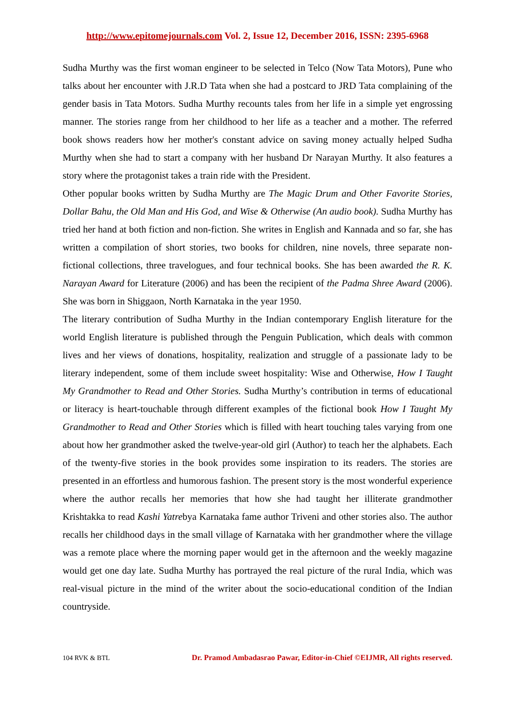http://www.epitomejournals.com Vol. 2, Issue 12, December 2016, ISSN: 2395-6968
Sudha Murthy was the first woman engineer to be selected in Telco (Now Tata Motors), Pune who talks about her encounter with J.R.D Tata when she had a postcard to JRD Tata complaining of the gender basis in Tata Motors. Sudha Murthy recounts tales from her life in a simple yet engrossing manner. The stories range from her childhood to her life as a teacher and a mother. The referred book shows readers how her mother's constant advice on saving money actually helped Sudha Murthy when she had to start a company with her husband Dr Narayan Murthy. It also features a story where the protagonist takes a train ride with the President.
Other popular books written by Sudha Murthy are The Magic Drum and Other Favorite Stories, Dollar Bahu, the Old Man and His God, and Wise & Otherwise (An audio book). Sudha Murthy has tried her hand at both fiction and non-fiction. She writes in English and Kannada and so far, she has written a compilation of short stories, two books for children, nine novels, three separate non-fictional collections, three travelogues, and four technical books. She has been awarded the R. K. Narayan Award for Literature (2006) and has been the recipient of the Padma Shree Award (2006). She was born in Shiggaon, North Karnataka in the year 1950.
The literary contribution of Sudha Murthy in the Indian contemporary English literature for the world English literature is published through the Penguin Publication, which deals with common lives and her views of donations, hospitality, realization and struggle of a passionate lady to be literary independent, some of them include sweet hospitality: Wise and Otherwise, How I Taught My Grandmother to Read and Other Stories. Sudha Murthy’s contribution in terms of educational or literacy is heart-touchable through different examples of the fictional book How I Taught My Grandmother to Read and Other Stories which is filled with heart touching tales varying from one about how her grandmother asked the twelve-year-old girl (Author) to teach her the alphabets. Each of the twenty-five stories in the book provides some inspiration to its readers. The stories are presented in an effortless and humorous fashion. The present story is the most wonderful experience where the author recalls her memories that how she had taught her illiterate grandmother Krishtakka to read Kashi Yatrebya Karnataka fame author Triveni and other stories also. The author recalls her childhood days in the small village of Karnataka with her grandmother where the village was a remote place where the morning paper would get in the afternoon and the weekly magazine would get one day late. Sudha Murthy has portrayed the real picture of the rural India, which was real-visual picture in the mind of the writer about the socio-educational condition of the Indian countryside.
104 RVK & BTL Dr. Pramod Ambadasrao Pawar, Editor-in-Chief ©EIJMR, All rights reserved.